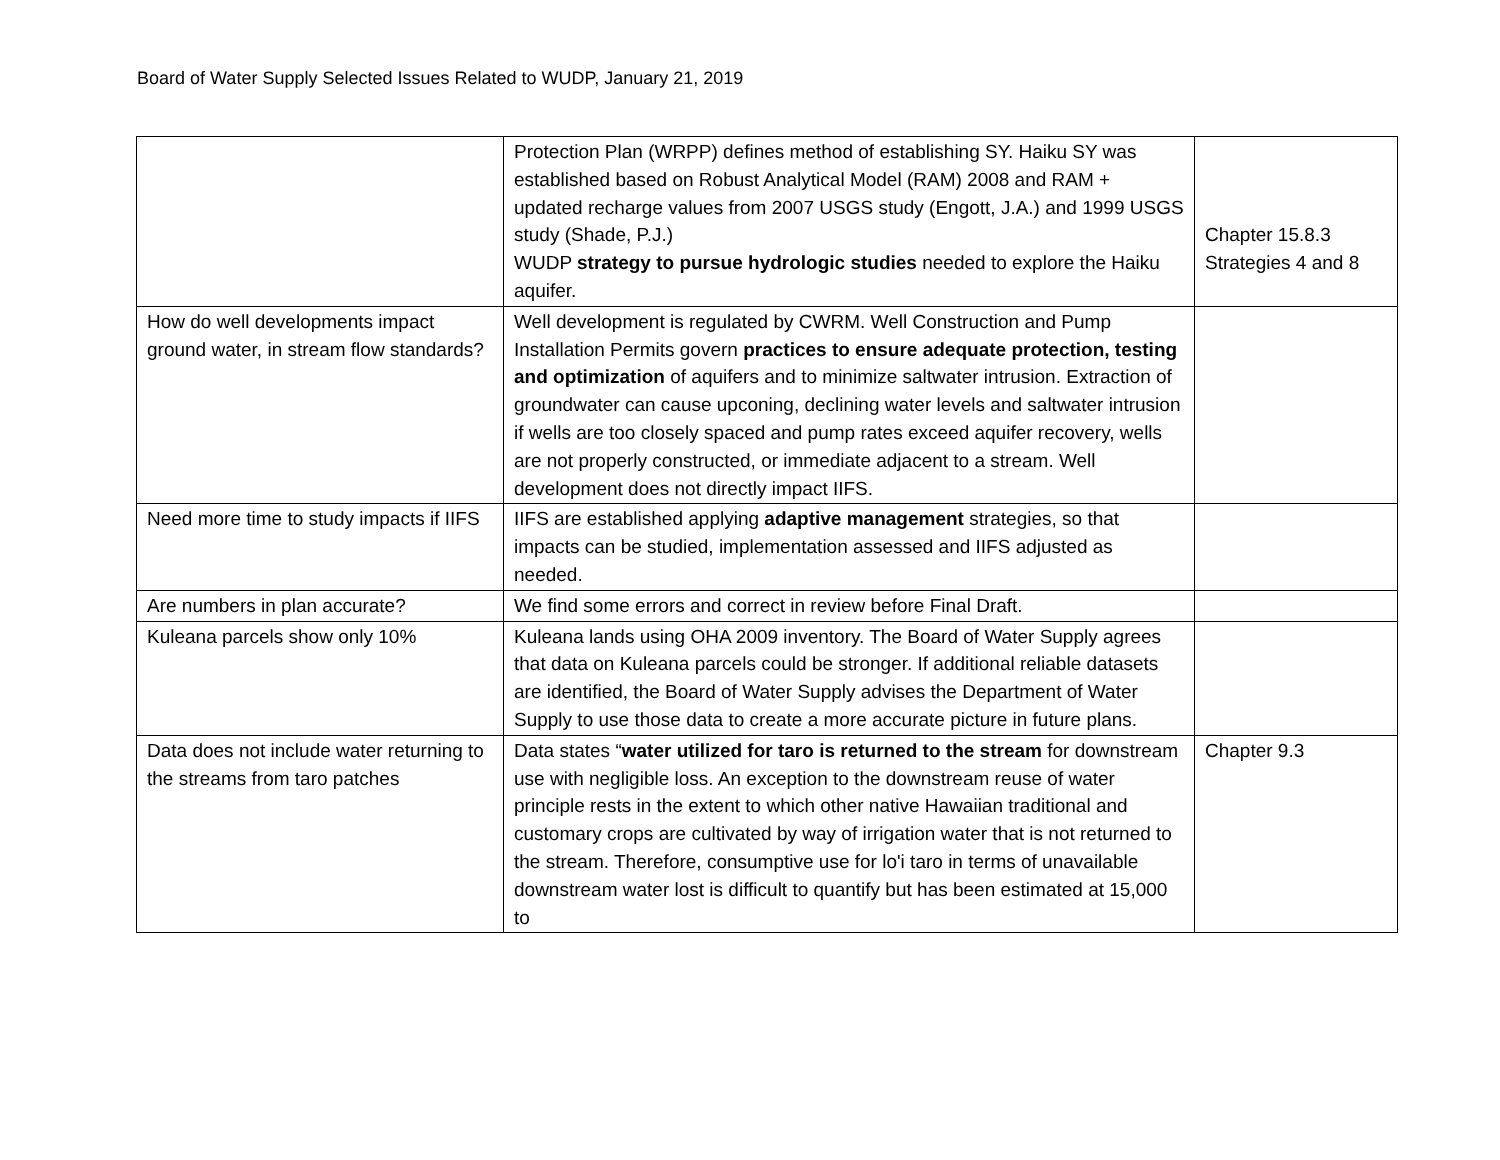Board of Water Supply Selected Issues Related to WUDP, January 21, 2019
| | Protection Plan (WRPP) defines method of establishing SY. Haiku SY was established based on Robust Analytical Model (RAM) 2008 and RAM + updated recharge values from 2007 USGS study (Engott, J.A.) and 1999 USGS study (Shade, P.J.) WUDP strategy to pursue hydrologic studies needed to explore the Haiku aquifer. | Chapter 15.8.3 Strategies 4 and 8 |
| How do well developments impact ground water, in stream flow standards? | Well development is regulated by CWRM. Well Construction and Pump Installation Permits govern practices to ensure adequate protection, testing and optimization of aquifers and to minimize saltwater intrusion. Extraction of groundwater can cause upconing, declining water levels and saltwater intrusion if wells are too closely spaced and pump rates exceed aquifer recovery, wells are not properly constructed, or immediate adjacent to a stream. Well development does not directly impact IIFS. | |
| Need more time to study impacts if IIFS | IIFS are established applying adaptive management strategies, so that impacts can be studied, implementation assessed and IIFS adjusted as needed. | |
| Are numbers in plan accurate? | We find some errors and correct in review before Final Draft. | |
| Kuleana parcels show only 10% | Kuleana lands using OHA 2009 inventory. The Board of Water Supply agrees that data on Kuleana parcels could be stronger. If additional reliable datasets are identified, the Board of Water Supply advises the Department of Water Supply to use those data to create a more accurate picture in future plans. | |
| Data does not include water returning to the streams from taro patches | Data states “ water utilized for taro is returned to the stream for downstream use with negligible loss. An exception to the downstream reuse of water principle rests in the extent to which other native Hawaiian traditional and customary crops are cultivated by way of irrigation water that is not returned to the stream. Therefore, consumptive use for lo'i taro in terms of unavailable downstream water lost is difficult to quantify but has been estimated at 15,000 to | Chapter 9.3 |